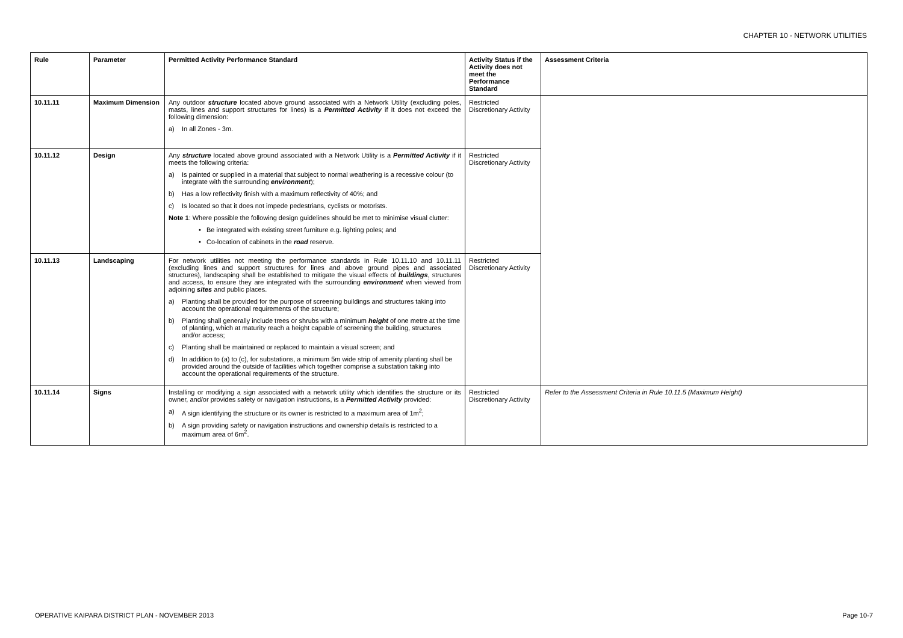CHAPTER 10 - NETWORK UTILITIES
| Rule | Parameter | Permitted Activity Performance Standard | Activity Status if the Activity does not meet the Performance Standard | Assessment Criteria |
| --- | --- | --- | --- | --- |
| 10.11.11 | Maximum Dimension | Any outdoor structure located above ground associated with a Network Utility (excluding poles, masts, lines and support structures for lines) is a Permitted Activity if it does not exceed the following dimension: a) In all Zones - 3m. | Restricted Discretionary Activity | |
| 10.11.12 | Design | Any structure located above ground associated with a Network Utility is a Permitted Activity if it meets the following criteria: a) Is painted or supplied in a material that subject to normal weathering is a recessive colour (to integrate with the surrounding environment ); b) Has a low reflectivity finish with a maximum reflectivity of 40%; and c) Is located so that it does not impede pedestrians, cyclists or motorists. Note 1 : Where possible the following design guidelines should be met to minimise visual clutter: • Be integrated with existing street furniture e.g. lighting poles; and • Co-location of cabinets in the road reserve. | Restricted Discretionary Activity | |
| 10.11.13 | Landscaping | For network utilities not meeting the performance standards in Rule 10.11.10 and 10.11.11 (excluding lines and support structures for lines and above ground pipes and associated structures), landscaping shall be established to mitigate the visual effects of buildings , structures and access, to ensure they are integrated with the surrounding environment when viewed from adjoining sites and public places. a) Planting shall be provided for the purpose of screening buildings and structures taking into account the operational requirements of the structure; b) Planting shall generally include trees or shrubs with a minimum height of one metre at the time of planting, which at maturity reach a height capable of screening the building, structures and/or access; c) Planting shall be maintained or replaced to maintain a visual screen; and d) In addition to (a) to (c), for substations, a minimum 5m wide strip of amenity planting shall be provided around the outside of facilities which together comprise a substation taking into account the operational requirements of the structure. | Restricted Discretionary Activity | |
| 10.11.14 | Signs | Installing or modifying a sign associated with a network utility which identifies the structure or its owner, and/or provides safety or navigation instructions, is a Permitted Activity provided: a) A sign identifying the structure or its owner is restricted to a maximum area of 1m<sup>2</sup>; b) A sign providing safety or navigation instructions and ownership details is restricted to a maximum area of 6m<sup>2</sup>. | Restricted Discretionary Activity | Refer to the Assessment Criteria in Rule 10.11.5 (Maximum Height) |
OPERATIVE KAIPARA DISTRICT PLAN - NOVEMBER 2013
Page 10-7